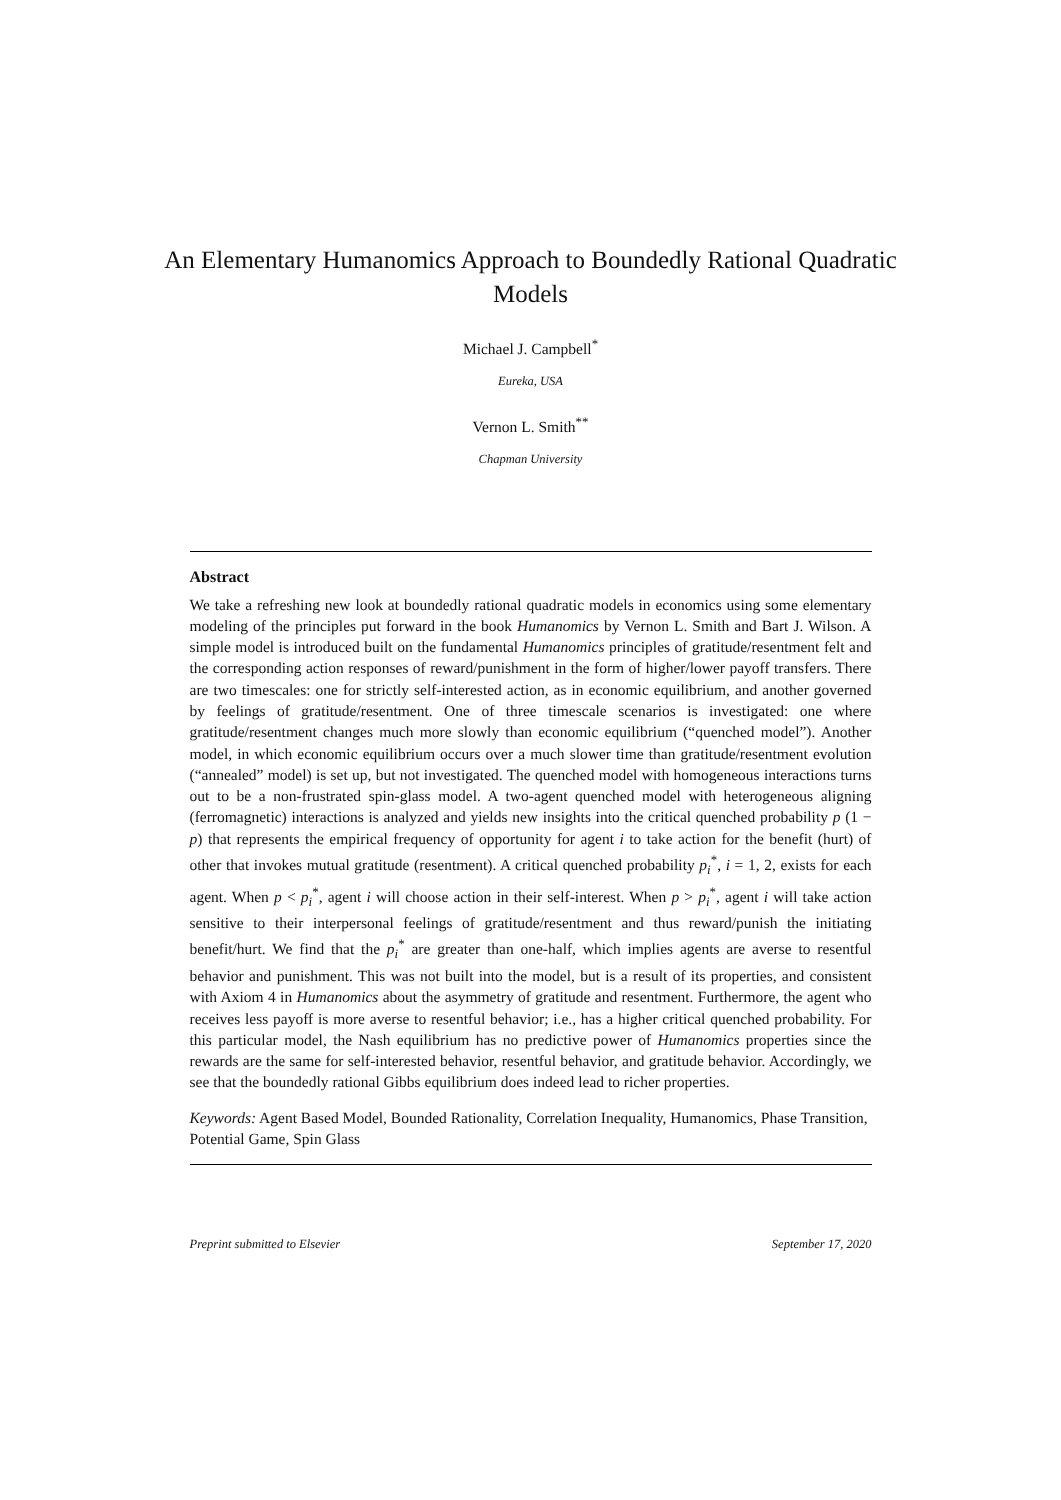An Elementary Humanomics Approach to Boundedly Rational Quadratic Models
Michael J. Campbell<sup>*</sup>
Eureka, USA
Vernon L. Smith<sup>**</sup>
Chapman University
Abstract
We take a refreshing new look at boundedly rational quadratic models in economics using some elementary modeling of the principles put forward in the book Humanomics by Vernon L. Smith and Bart J. Wilson. A simple model is introduced built on the fundamental Humanomics principles of gratitude/resentment felt and the corresponding action responses of reward/punishment in the form of higher/lower payoff transfers. There are two timescales: one for strictly self-interested action, as in economic equilibrium, and another governed by feelings of gratitude/resentment. One of three timescale scenarios is investigated: one where gratitude/resentment changes much more slowly than economic equilibrium (“quenched model”). Another model, in which economic equilibrium occurs over a much slower time than gratitude/resentment evolution (“annealed” model) is set up, but not investigated. The quenched model with homogeneous interactions turns out to be a non-frustrated spin-glass model. A two-agent quenched model with heterogeneous aligning (ferromagnetic) interactions is analyzed and yields new insights into the critical quenched probability p (1 − p) that represents the empirical frequency of opportunity for agent i to take action for the benefit (hurt) of other that invokes mutual gratitude (resentment). A critical quenched probability p<sub>i</sub><sup>*</sup>, i = 1, 2, exists for each agent. When p < p<sub>i</sub><sup>*</sup>, agent i will choose action in their self-interest. When p > p<sub>i</sub><sup>*</sup>, agent i will take action sensitive to their interpersonal feelings of gratitude/resentment and thus reward/punish the initiating benefit/hurt. We find that the p<sub>i</sub><sup>*</sup> are greater than one-half, which implies agents are averse to resentful behavior and punishment. This was not built into the model, but is a result of its properties, and consistent with Axiom 4 in Humanomics about the asymmetry of gratitude and resentment. Furthermore, the agent who receives less payoff is more averse to resentful behavior; i.e., has a higher critical quenched probability. For this particular model, the Nash equilibrium has no predictive power of Humanomics properties since the rewards are the same for self-interested behavior, resentful behavior, and gratitude behavior. Accordingly, we see that the boundedly rational Gibbs equilibrium does indeed lead to richer properties.
Keywords: Agent Based Model, Bounded Rationality, Correlation Inequality, Humanomics, Phase Transition, Potential Game, Spin Glass
Preprint submitted to Elsevier September 17, 2020